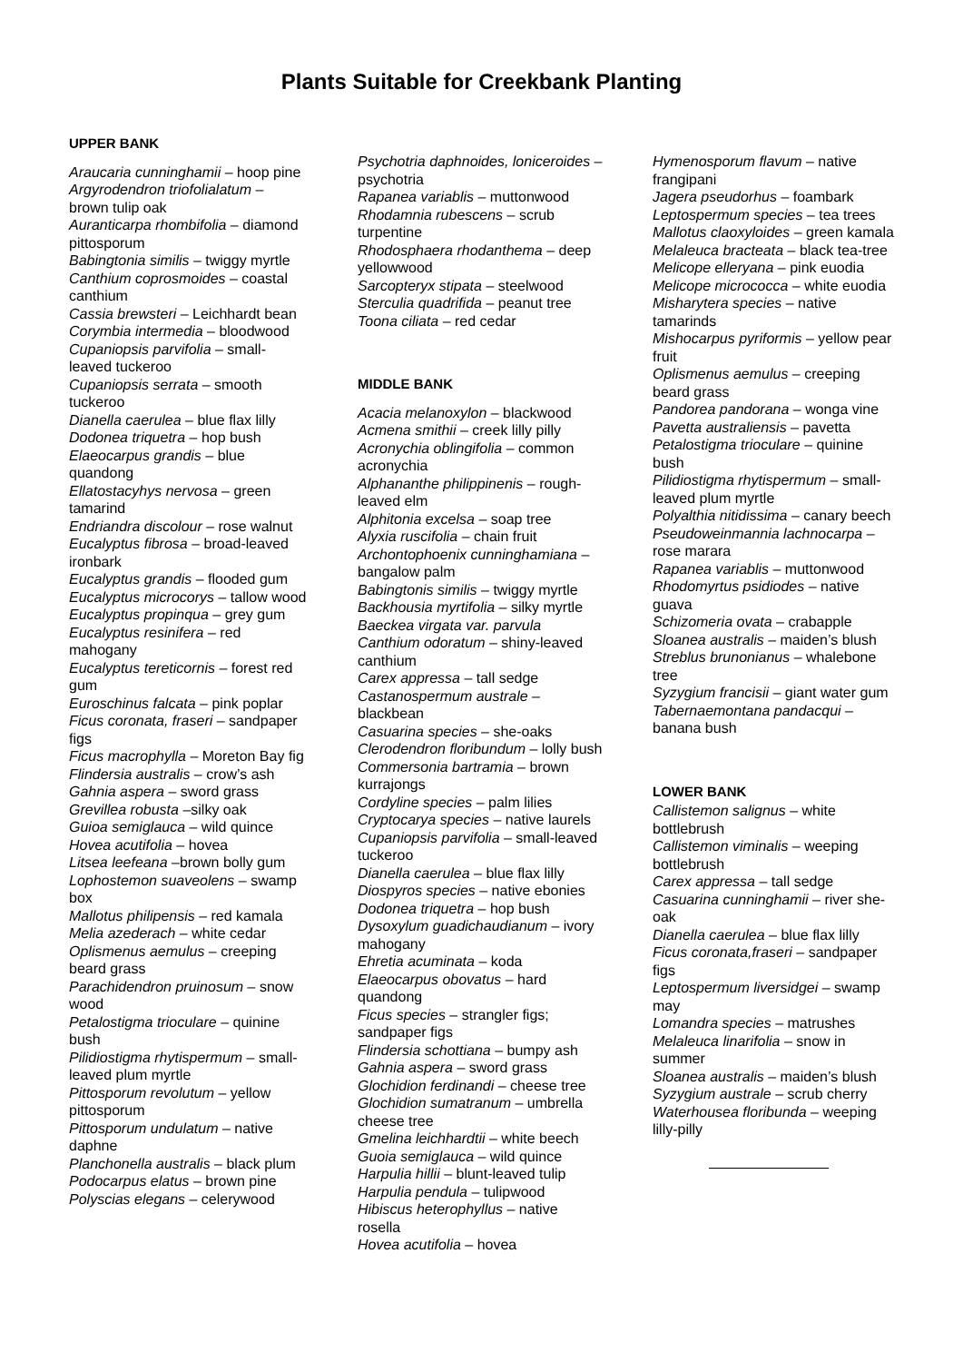Plants Suitable for Creekbank Planting
UPPER BANK
Araucaria cunninghamii – hoop pine
Argyrodendron triofolialatum – brown tulip oak
Auranticarpa rhombifolia – diamond pittosporum
Babingtonia similis – twiggy myrtle
Canthium coprosmoides – coastal canthium
Cassia brewsteri – Leichhardt bean
Corymbia intermedia – bloodwood
Cupaniopsis parvifolia – small-leaved tuckeroo
Cupaniopsis serrata – smooth tuckeroo
Dianella caerulea – blue flax lilly
Dodonea triquetra – hop bush
Elaeocarpus grandis – blue quandong
Ellatostacyhys nervosa – green tamarind
Endriandra discolour – rose walnut
Eucalyptus fibrosa – broad-leaved ironbark
Eucalyptus grandis – flooded gum
Eucalyptus microcorys – tallow wood
Eucalyptus propinqua – grey gum
Eucalyptus resinifera – red mahogany
Eucalyptus tereticornis – forest red gum
Euroschinus falcata – pink poplar
Ficus coronata, fraseri – sandpaper figs
Ficus macrophylla – Moreton Bay fig
Flindersia australis – crow’s ash
Gahnia aspera – sword grass
Grevillea robusta –silky oak
Guioa semiglauca – wild quince
Hovea acutifolia – hovea
Litsea leefeana –brown bolly gum
Lophostemon suaveolens – swamp box
Mallotus philipensis – red kamala
Melia azederach – white cedar
Oplismenus aemulus – creeping beard grass
Parachidendron pruinosum – snow wood
Petalostigma trioculare – quinine bush
Pilidiostigma rhytispermum – small-leaved plum myrtle
Pittosporum revolutum – yellow pittosporum
Pittosporum undulatum – native daphne
Planchonella australis – black plum
Podocarpus elatus – brown pine
Polyscias elegans – celerywood
Psychotria daphnoides, loniceroides – psychotria
Rapanea variablis – muttonwood
Rhodamnia rubescens – scrub turpentine
Rhodosphaera rhodanthema – deep yellowwood
Sarcopteryx stipata – steelwood
Sterculia quadrifida – peanut tree
Toona ciliata – red cedar
MIDDLE BANK
Acacia melanoxylon – blackwood
Acmena smithii – creek lilly pilly
Acronychia oblingifolia – common acronychia
Alphananthe philippinenis – rough-leaved elm
Alphitonia excelsa – soap tree
Alyxia ruscifolia – chain fruit
Archontophoenix cunninghamiana – bangalow palm
Babingtonis similis – twiggy myrtle
Backhousia myrtifolia – silky myrtle
Baeckea virgata var. parvula
Canthium odoratum – shiny-leaved canthium
Carex appressa – tall sedge
Castanospermum australe – blackbean
Casuarina species – she-oaks
Clerodendron floribundum – lolly bush
Commersonia bartramia – brown kurrajongs
Cordyline species – palm lilies
Cryptocarya species – native laurels
Cupaniopsis parvifolia – small-leaved tuckeroo
Dianella caerulea – blue flax lilly
Diospyros species – native ebonies
Dodonea triquetra – hop bush
Dysoxylum guadichaudianum – ivory mahogany
Ehretia acuminata – koda
Elaeocarpus obovatus – hard quandong
Ficus species – strangler figs; sandpaper figs
Flindersia schottiana – bumpy ash
Gahnia aspera – sword grass
Glochidion ferdinandi – cheese tree
Glochidion sumatranum – umbrella cheese tree
Gmelina leichhardtii – white beech
Guoia semiglauca – wild quince
Harpulia hillii – blunt-leaved tulip
Harpulia pendula – tulipwood
Hibiscus heterophyllus – native rosella
Hovea acutifolia – hovea
Hymenosporum flavum – native frangipani
Jagera pseudorhus – foambark
Leptospermum species – tea trees
Mallotus claoxyloides – green kamala
Melaleuca bracteata – black tea-tree
Melicope elleryana – pink euodia
Melicope micrococca – white euodia
Misharytera species – native tamarinds
Mishocarpus pyriformis – yellow pear fruit
Oplismenus aemulus – creeping beard grass
Pandorea pandorana – wonga vine
Pavetta australiensis – pavetta
Petalostigma trioculare – quinine bush
Pilidiostigma rhytispermum – small-leaved plum myrtle
Polyalthia nitidissima – canary beech
Pseudoweinmannia lachnocarpa – rose marara
Rapanea variablis – muttonwood
Rhodomyrtus psidiodes – native guava
Schizomeria ovata – crabapple
Sloanea australis – maiden’s blush
Streblus brunonianus – whalebone tree
Syzygium francisii – giant water gum
Tabernaemontana pandacqui – banana bush
LOWER BANK
Callistemon salignus – white bottlebrush
Callistemon viminalis – weeping bottlebrush
Carex appressa – tall sedge
Casuarina cunninghamii – river she-oak
Dianella caerulea – blue flax lilly
Ficus coronata,fraseri – sandpaper figs
Leptospermum liversidgei – swamp may
Lomandra species – matrushes
Melaleuca linarifolia – snow in summer
Sloanea australis – maiden’s blush
Syzygium australe – scrub cherry
Waterhousea floribunda – weeping lilly-pilly